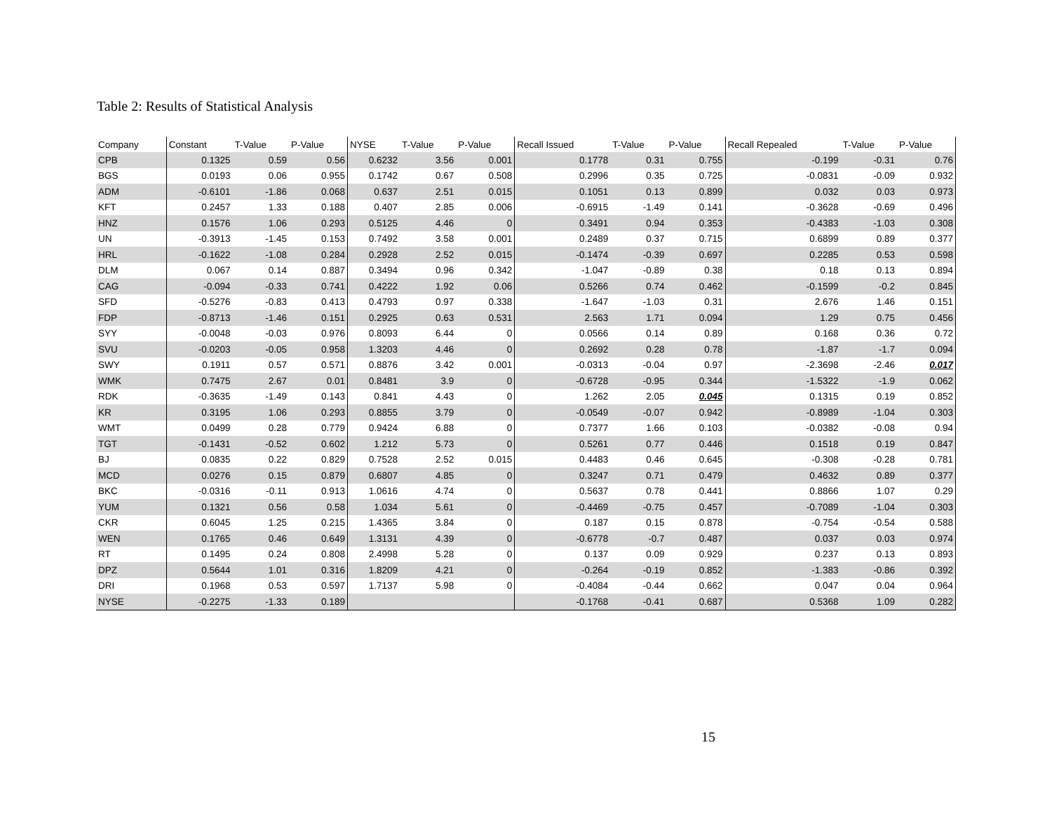Table 2: Results of Statistical Analysis
| Company | Constant | T-Value | P-Value | NYSE | T-Value | P-Value | Recall Issued | T-Value | P-Value | Recall Repealed | T-Value | P-Value |
| --- | --- | --- | --- | --- | --- | --- | --- | --- | --- | --- | --- | --- |
| CPB | 0.1325 | 0.59 | 0.56 | 0.6232 | 3.56 | 0.001 | 0.1778 | 0.31 | 0.755 | -0.199 | -0.31 | 0.76 |
| BGS | 0.0193 | 0.06 | 0.955 | 0.1742 | 0.67 | 0.508 | 0.2996 | 0.35 | 0.725 | -0.0831 | -0.09 | 0.932 |
| ADM | -0.6101 | -1.86 | 0.068 | 0.637 | 2.51 | 0.015 | 0.1051 | 0.13 | 0.899 | 0.032 | 0.03 | 0.973 |
| KFT | 0.2457 | 1.33 | 0.188 | 0.407 | 2.85 | 0.006 | -0.6915 | -1.49 | 0.141 | -0.3628 | -0.69 | 0.496 |
| HNZ | 0.1576 | 1.06 | 0.293 | 0.5125 | 4.46 | 0 | 0.3491 | 0.94 | 0.353 | -0.4383 | -1.03 | 0.308 |
| UN | -0.3913 | -1.45 | 0.153 | 0.7492 | 3.58 | 0.001 | 0.2489 | 0.37 | 0.715 | 0.6899 | 0.89 | 0.377 |
| HRL | -0.1622 | -1.08 | 0.284 | 0.2928 | 2.52 | 0.015 | -0.1474 | -0.39 | 0.697 | 0.2285 | 0.53 | 0.598 |
| DLM | 0.067 | 0.14 | 0.887 | 0.3494 | 0.96 | 0.342 | -1.047 | -0.89 | 0.38 | 0.18 | 0.13 | 0.894 |
| CAG | -0.094 | -0.33 | 0.741 | 0.4222 | 1.92 | 0.06 | 0.5266 | 0.74 | 0.462 | -0.1599 | -0.2 | 0.845 |
| SFD | -0.5276 | -0.83 | 0.413 | 0.4793 | 0.97 | 0.338 | -1.647 | -1.03 | 0.31 | 2.676 | 1.46 | 0.151 |
| FDP | -0.8713 | -1.46 | 0.151 | 0.2925 | 0.63 | 0.531 | 2.563 | 1.71 | 0.094 | 1.29 | 0.75 | 0.456 |
| SYY | -0.0048 | -0.03 | 0.976 | 0.8093 | 6.44 | 0 | 0.0566 | 0.14 | 0.89 | 0.168 | 0.36 | 0.72 |
| SVU | -0.0203 | -0.05 | 0.958 | 1.3203 | 4.46 | 0 | 0.2692 | 0.28 | 0.78 | -1.87 | -1.7 | 0.094 |
| SWY | 0.1911 | 0.57 | 0.571 | 0.8876 | 3.42 | 0.001 | -0.0313 | -0.04 | 0.97 | -2.3698 | -2.46 | 0.017 |
| WMK | 0.7475 | 2.67 | 0.01 | 0.8481 | 3.9 | 0 | -0.6728 | -0.95 | 0.344 | -1.5322 | -1.9 | 0.062 |
| RDK | -0.3635 | -1.49 | 0.143 | 0.841 | 4.43 | 0 | 1.262 | 2.05 | 0.045 | 0.1315 | 0.19 | 0.852 |
| KR | 0.3195 | 1.06 | 0.293 | 0.8855 | 3.79 | 0 | -0.0549 | -0.07 | 0.942 | -0.8989 | -1.04 | 0.303 |
| WMT | 0.0499 | 0.28 | 0.779 | 0.9424 | 6.88 | 0 | 0.7377 | 1.66 | 0.103 | -0.0382 | -0.08 | 0.94 |
| TGT | -0.1431 | -0.52 | 0.602 | 1.212 | 5.73 | 0 | 0.5261 | 0.77 | 0.446 | 0.1518 | 0.19 | 0.847 |
| BJ | 0.0835 | 0.22 | 0.829 | 0.7528 | 2.52 | 0.015 | 0.4483 | 0.46 | 0.645 | -0.308 | -0.28 | 0.781 |
| MCD | 0.0276 | 0.15 | 0.879 | 0.6807 | 4.85 | 0 | 0.3247 | 0.71 | 0.479 | 0.4632 | 0.89 | 0.377 |
| BKC | -0.0316 | -0.11 | 0.913 | 1.0616 | 4.74 | 0 | 0.5637 | 0.78 | 0.441 | 0.8866 | 1.07 | 0.29 |
| YUM | 0.1321 | 0.56 | 0.58 | 1.034 | 5.61 | 0 | -0.4469 | -0.75 | 0.457 | -0.7089 | -1.04 | 0.303 |
| CKR | 0.6045 | 1.25 | 0.215 | 1.4365 | 3.84 | 0 | 0.187 | 0.15 | 0.878 | -0.754 | -0.54 | 0.588 |
| WEN | 0.1765 | 0.46 | 0.649 | 1.3131 | 4.39 | 0 | -0.6778 | -0.7 | 0.487 | 0.037 | 0.03 | 0.974 |
| RT | 0.1495 | 0.24 | 0.808 | 2.4998 | 5.28 | 0 | 0.137 | 0.09 | 0.929 | 0.237 | 0.13 | 0.893 |
| DPZ | 0.5644 | 1.01 | 0.316 | 1.8209 | 4.21 | 0 | -0.264 | -0.19 | 0.852 | -1.383 | -0.86 | 0.392 |
| DRI | 0.1968 | 0.53 | 0.597 | 1.7137 | 5.98 | 0 | -0.4084 | -0.44 | 0.662 | 0.047 | 0.04 | 0.964 |
| NYSE | -0.2275 | -1.33 | 0.189 | | | | -0.1768 | -0.41 | 0.687 | 0.5368 | 1.09 | 0.282 |
15